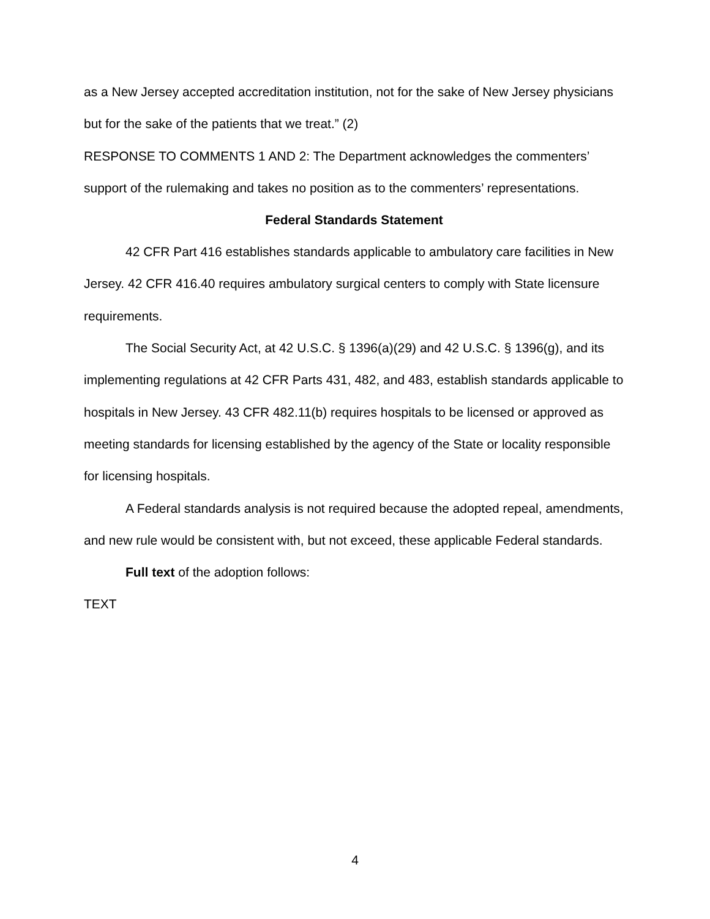as a New Jersey accepted accreditation institution, not for the sake of New Jersey physicians but for the sake of the patients that we treat.” (2)
RESPONSE TO COMMENTS 1 AND 2: The Department acknowledges the commenters’ support of the rulemaking and takes no position as to the commenters’ representations.
Federal Standards Statement
42 CFR Part 416 establishes standards applicable to ambulatory care facilities in New Jersey. 42 CFR 416.40 requires ambulatory surgical centers to comply with State licensure requirements.
The Social Security Act, at 42 U.S.C. § 1396(a)(29) and 42 U.S.C. § 1396(g), and its implementing regulations at 42 CFR Parts 431, 482, and 483, establish standards applicable to hospitals in New Jersey. 43 CFR 482.11(b) requires hospitals to be licensed or approved as meeting standards for licensing established by the agency of the State or locality responsible for licensing hospitals.
A Federal standards analysis is not required because the adopted repeal, amendments, and new rule would be consistent with, but not exceed, these applicable Federal standards.
Full text of the adoption follows:
TEXT
4